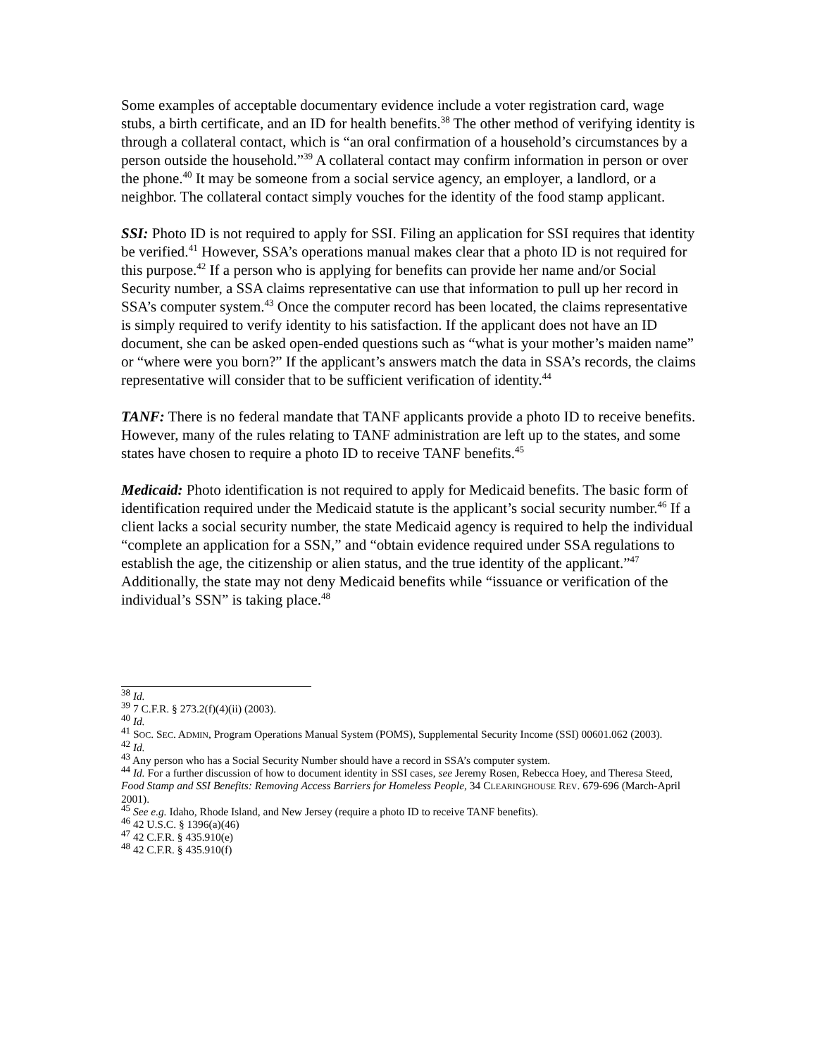Some examples of acceptable documentary evidence include a voter registration card, wage stubs, a birth certificate, and an ID for health benefits.<sup>38</sup> The other method of verifying identity is through a collateral contact, which is “an oral confirmation of a household’s circumstances by a person outside the household.”<sup>39</sup> A collateral contact may confirm information in person or over the phone.<sup>40</sup> It may be someone from a social service agency, an employer, a landlord, or a neighbor. The collateral contact simply vouches for the identity of the food stamp applicant.
SSI: Photo ID is not required to apply for SSI. Filing an application for SSI requires that identity be verified.<sup>41</sup> However, SSA’s operations manual makes clear that a photo ID is not required for this purpose.<sup>42</sup> If a person who is applying for benefits can provide her name and/or Social Security number, a SSA claims representative can use that information to pull up her record in SSA’s computer system.<sup>43</sup> Once the computer record has been located, the claims representative is simply required to verify identity to his satisfaction. If the applicant does not have an ID document, she can be asked open-ended questions such as “what is your mother’s maiden name” or “where were you born?” If the applicant’s answers match the data in SSA’s records, the claims representative will consider that to be sufficient verification of identity.<sup>44</sup>
TANF: There is no federal mandate that TANF applicants provide a photo ID to receive benefits. However, many of the rules relating to TANF administration are left up to the states, and some states have chosen to require a photo ID to receive TANF benefits.<sup>45</sup>
Medicaid: Photo identification is not required to apply for Medicaid benefits. The basic form of identification required under the Medicaid statute is the applicant’s social security number.<sup>46</sup> If a client lacks a social security number, the state Medicaid agency is required to help the individual “complete an application for a SSN,” and “obtain evidence required under SSA regulations to establish the age, the citizenship or alien status, and the true identity of the applicant.”<sup>47</sup> Additionally, the state may not deny Medicaid benefits while “issuance or verification of the individual’s SSN” is taking place.<sup>48</sup>
<sup>38</sup> Id.
<sup>39</sup> 7 C.F.R. § 273.2(f)(4)(ii) (2003).
<sup>40</sup> Id.
<sup>41</sup> SOC. SEC. ADMIN, Program Operations Manual System (POMS), Supplemental Security Income (SSI) 00601.062 (2003).
<sup>42</sup> Id.
<sup>43</sup> Any person who has a Social Security Number should have a record in SSA’s computer system.
<sup>44</sup> Id. For a further discussion of how to document identity in SSI cases, see Jeremy Rosen, Rebecca Hoey, and Theresa Steed, Food Stamp and SSI Benefits: Removing Access Barriers for Homeless People, 34 CLEARINGHOUSE REV. 679-696 (March-April 2001).
<sup>45</sup> See e.g. Idaho, Rhode Island, and New Jersey (require a photo ID to receive TANF benefits).
<sup>46</sup> 42 U.S.C. § 1396(a)(46)
<sup>47</sup> 42 C.F.R. § 435.910(e)
<sup>48</sup> 42 C.F.R. § 435.910(f)